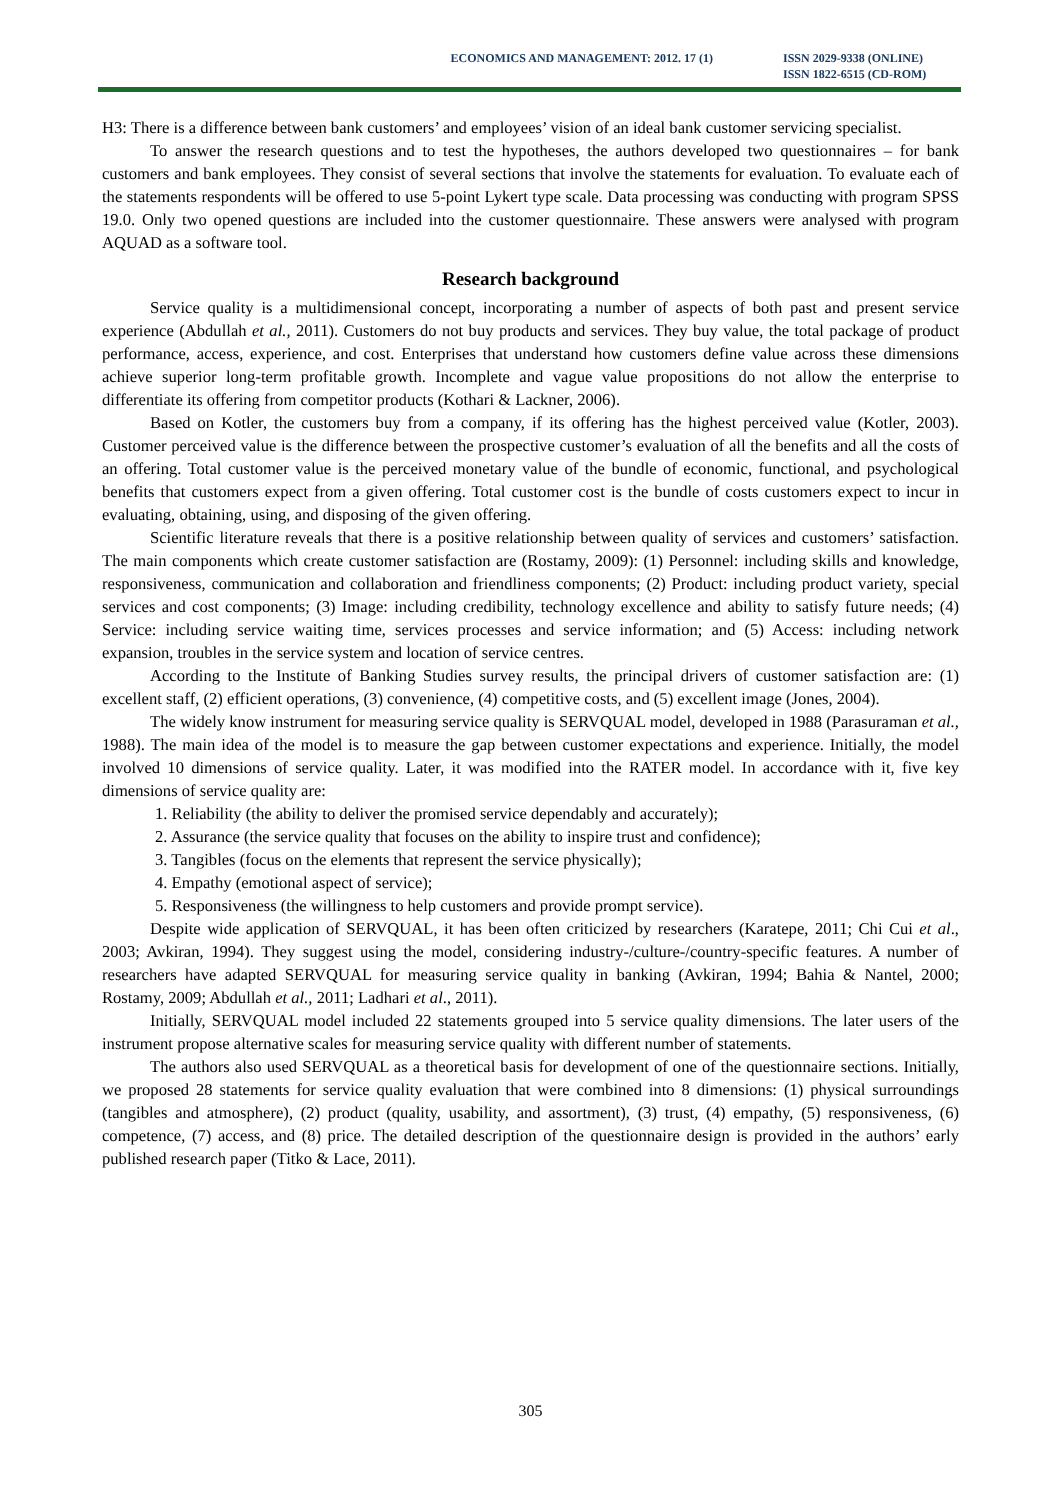ECONOMICS AND MANAGEMENT: 2012. 17 (1)
ISSN 2029-9338 (ONLINE)
ISSN 1822-6515 (CD-ROM)
H3: There is a difference between bank customers’ and employees’ vision of an ideal bank customer servicing specialist.
To answer the research questions and to test the hypotheses, the authors developed two questionnaires – for bank customers and bank employees. They consist of several sections that involve the statements for evaluation. To evaluate each of the statements respondents will be offered to use 5-point Lykert type scale. Data processing was conducting with program SPSS 19.0. Only two opened questions are included into the customer questionnaire. These answers were analysed with program AQUAD as a software tool.
Research background
Service quality is a multidimensional concept, incorporating a number of aspects of both past and present service experience (Abdullah et al., 2011). Customers do not buy products and services. They buy value, the total package of product performance, access, experience, and cost. Enterprises that understand how customers define value across these dimensions achieve superior long-term profitable growth. Incomplete and vague value propositions do not allow the enterprise to differentiate its offering from competitor products (Kothari & Lackner, 2006).
Based on Kotler, the customers buy from a company, if its offering has the highest perceived value (Kotler, 2003). Customer perceived value is the difference between the prospective customer’s evaluation of all the benefits and all the costs of an offering. Total customer value is the perceived monetary value of the bundle of economic, functional, and psychological benefits that customers expect from a given offering. Total customer cost is the bundle of costs customers expect to incur in evaluating, obtaining, using, and disposing of the given offering.
Scientific literature reveals that there is a positive relationship between quality of services and customers’ satisfaction. The main components which create customer satisfaction are (Rostamy, 2009): (1) Personnel: including skills and knowledge, responsiveness, communication and collaboration and friendliness components; (2) Product: including product variety, special services and cost components; (3) Image: including credibility, technology excellence and ability to satisfy future needs; (4) Service: including service waiting time, services processes and service information; and (5) Access: including network expansion, troubles in the service system and location of service centres.
According to the Institute of Banking Studies survey results, the principal drivers of customer satisfaction are: (1) excellent staff, (2) efficient operations, (3) convenience, (4) competitive costs, and (5) excellent image (Jones, 2004).
The widely know instrument for measuring service quality is SERVQUAL model, developed in 1988 (Parasuraman et al., 1988). The main idea of the model is to measure the gap between customer expectations and experience. Initially, the model involved 10 dimensions of service quality. Later, it was modified into the RATER model. In accordance with it, five key dimensions of service quality are:
1. Reliability (the ability to deliver the promised service dependably and accurately);
2. Assurance (the service quality that focuses on the ability to inspire trust and confidence);
3. Tangibles (focus on the elements that represent the service physically);
4. Empathy (emotional aspect of service);
5. Responsiveness (the willingness to help customers and provide prompt service).
Despite wide application of SERVQUAL, it has been often criticized by researchers (Karatepe, 2011; Chi Cui et al., 2003; Avkiran, 1994). They suggest using the model, considering industry-/culture-/country-specific features. A number of researchers have adapted SERVQUAL for measuring service quality in banking (Avkiran, 1994; Bahia & Nantel, 2000; Rostamy, 2009; Abdullah et al., 2011; Ladhari et al., 2011).
Initially, SERVQUAL model included 22 statements grouped into 5 service quality dimensions. The later users of the instrument propose alternative scales for measuring service quality with different number of statements.
The authors also used SERVQUAL as a theoretical basis for development of one of the questionnaire sections. Initially, we proposed 28 statements for service quality evaluation that were combined into 8 dimensions: (1) physical surroundings (tangibles and atmosphere), (2) product (quality, usability, and assortment), (3) trust, (4) empathy, (5) responsiveness, (6) competence, (7) access, and (8) price. The detailed description of the questionnaire design is provided in the authors’ early published research paper (Titko & Lace, 2011).
305